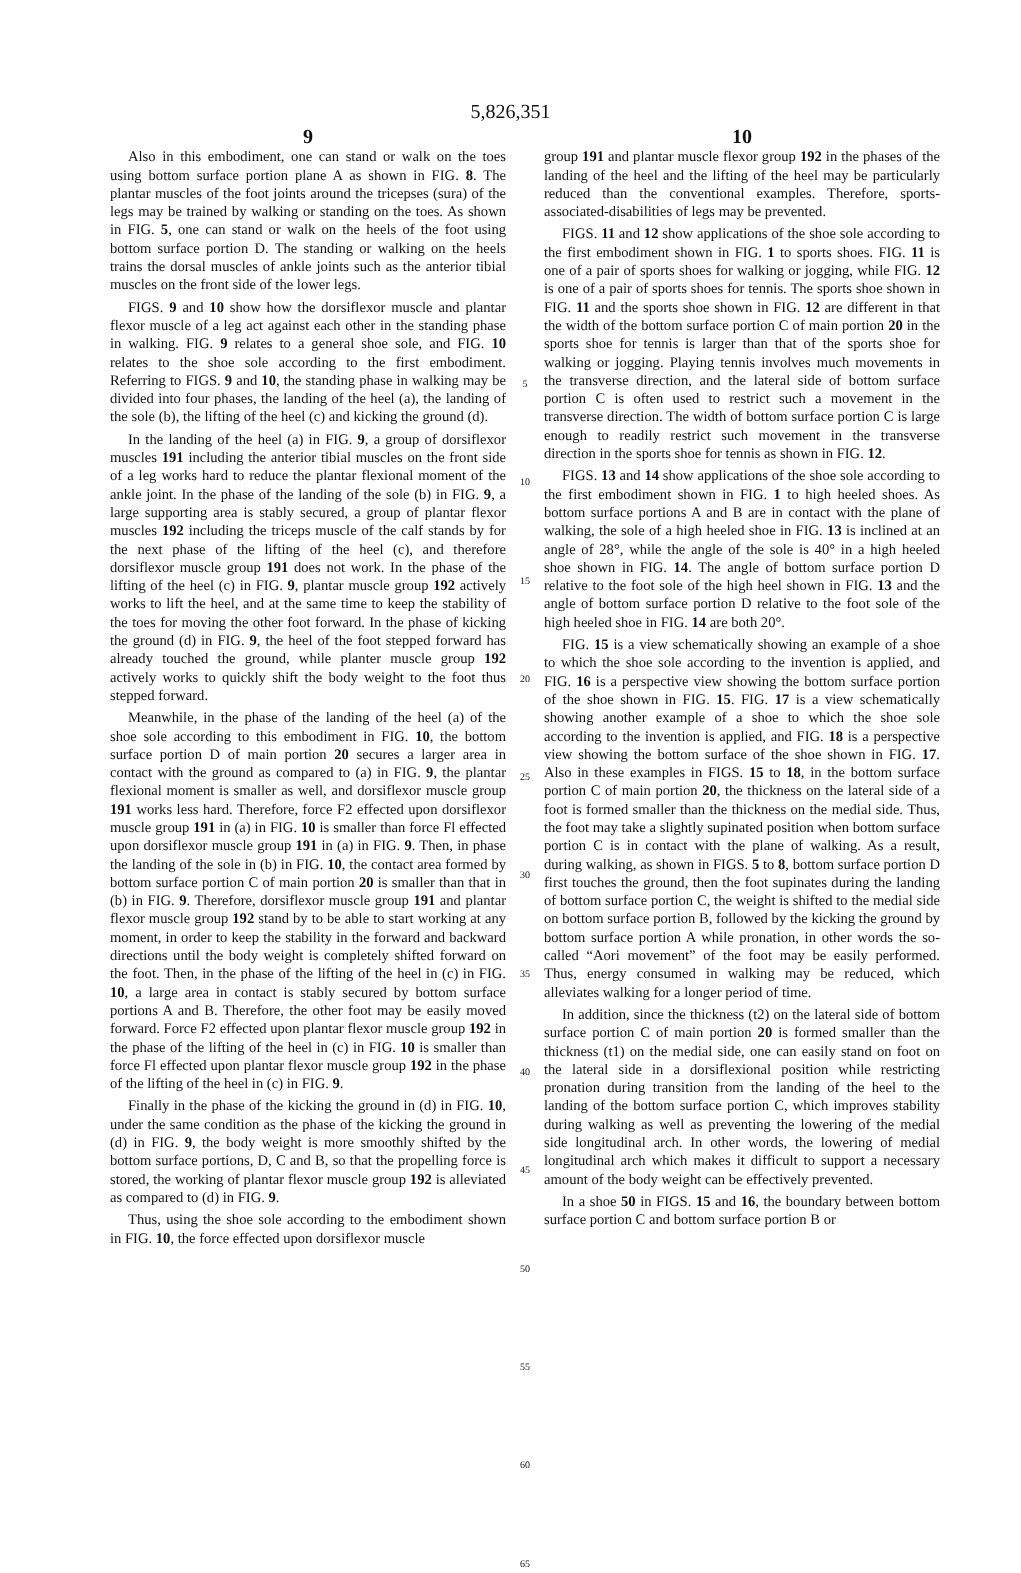5,826,351
9
Also in this embodiment, one can stand or walk on the toes using bottom surface portion plane A as shown in FIG. 8. The plantar muscles of the foot joints around the tricepses (sura) of the legs may be trained by walking or standing on the toes. As shown in FIG. 5, one can stand or walk on the heels of the foot using bottom surface portion D. The standing or walking on the heels trains the dorsal muscles of ankle joints such as the anterior tibial muscles on the front side of the lower legs.
FIGS. 9 and 10 show how the dorsiflexor muscle and plantar flexor muscle of a leg act against each other in the standing phase in walking. FIG. 9 relates to a general shoe sole, and FIG. 10 relates to the shoe sole according to the first embodiment. Referring to FIGS. 9 and 10, the standing phase in walking may be divided into four phases, the landing of the heel (a), the landing of the sole (b), the lifting of the heel (c) and kicking the ground (d).
In the landing of the heel (a) in FIG. 9, a group of dorsiflexor muscles 191 including the anterior tibial muscles on the front side of a leg works hard to reduce the plantar flexional moment of the ankle joint. In the phase of the landing of the sole (b) in FIG. 9, a large supporting area is stably secured, a group of plantar flexor muscles 192 including the triceps muscle of the calf stands by for the next phase of the lifting of the heel (c), and therefore dorsiflexor muscle group 191 does not work. In the phase of the lifting of the heel (c) in FIG. 9, plantar muscle group 192 actively works to lift the heel, and at the same time to keep the stability of the toes for moving the other foot forward. In the phase of kicking the ground (d) in FIG. 9, the heel of the foot stepped forward has already touched the ground, while planter muscle group 192 actively works to quickly shift the body weight to the foot thus stepped forward.
Meanwhile, in the phase of the landing of the heel (a) of the shoe sole according to this embodiment in FIG. 10, the bottom surface portion D of main portion 20 secures a larger area in contact with the ground as compared to (a) in FIG. 9, the plantar flexional moment is smaller as well, and dorsiflexor muscle group 191 works less hard. Therefore, force F2 effected upon dorsiflexor muscle group 191 in (a) in FIG. 10 is smaller than force Fl effected upon dorsiflexor muscle group 191 in (a) in FIG. 9. Then, in phase the landing of the sole in (b) in FIG. 10, the contact area formed by bottom surface portion C of main portion 20 is smaller than that in (b) in FIG. 9. Therefore, dorsiflexor muscle group 191 and plantar flexor muscle group 192 stand by to be able to start working at any moment, in order to keep the stability in the forward and backward directions until the body weight is completely shifted forward on the foot. Then, in the phase of the lifting of the heel in (c) in FIG. 10, a large area in contact is stably secured by bottom surface portions A and B. Therefore, the other foot may be easily moved forward. Force F2 effected upon plantar flexor muscle group 192 in the phase of the lifting of the heel in (c) in FIG. 10 is smaller than force Fl effected upon plantar flexor muscle group 192 in the phase of the lifting of the heel in (c) in FIG. 9.
Finally in the phase of the kicking the ground in (d) in FIG. 10, under the same condition as the phase of the kicking the ground in (d) in FIG. 9, the body weight is more smoothly shifted by the bottom surface portions, D, C and B, so that the propelling force is stored, the working of plantar flexor muscle group 192 is alleviated as compared to (d) in FIG. 9.
Thus, using the shoe sole according to the embodiment shown in FIG. 10, the force effected upon dorsiflexor muscle
5
10
15
20
25
30
35
40
45
50
55
60
65
10
group 191 and plantar muscle flexor group 192 in the phases of the landing of the heel and the lifting of the heel may be particularly reduced than the conventional examples. Therefore, sports-associated-disabilities of legs may be prevented.
FIGS. 11 and 12 show applications of the shoe sole according to the first embodiment shown in FIG. 1 to sports shoes. FIG. 11 is one of a pair of sports shoes for walking or jogging, while FIG. 12 is one of a pair of sports shoes for tennis. The sports shoe shown in FIG. 11 and the sports shoe shown in FIG. 12 are different in that the width of the bottom surface portion C of main portion 20 in the sports shoe for tennis is larger than that of the sports shoe for walking or jogging. Playing tennis involves much movements in the transverse direction, and the lateral side of bottom surface portion C is often used to restrict such a movement in the transverse direction. The width of bottom surface portion C is large enough to readily restrict such movement in the transverse direction in the sports shoe for tennis as shown in FIG. 12.
FIGS. 13 and 14 show applications of the shoe sole according to the first embodiment shown in FIG. 1 to high heeled shoes. As bottom surface portions A and B are in contact with the plane of walking, the sole of a high heeled shoe in FIG. 13 is inclined at an angle of 28°, while the angle of the sole is 40° in a high heeled shoe shown in FIG. 14. The angle of bottom surface portion D relative to the foot sole of the high heel shown in FIG. 13 and the angle of bottom surface portion D relative to the foot sole of the high heeled shoe in FIG. 14 are both 20°.
FIG. 15 is a view schematically showing an example of a shoe to which the shoe sole according to the invention is applied, and FIG. 16 is a perspective view showing the bottom surface portion of the shoe shown in FIG. 15. FIG. 17 is a view schematically showing another example of a shoe to which the shoe sole according to the invention is applied, and FIG. 18 is a perspective view showing the bottom surface of the shoe shown in FIG. 17. Also in these examples in FIGS. 15 to 18, in the bottom surface portion C of main portion 20, the thickness on the lateral side of a foot is formed smaller than the thickness on the medial side. Thus, the foot may take a slightly supinated position when bottom surface portion C is in contact with the plane of walking. As a result, during walking, as shown in FIGS. 5 to 8, bottom surface portion D first touches the ground, then the foot supinates during the landing of bottom surface portion C, the weight is shifted to the medial side on bottom surface portion B, followed by the kicking the ground by bottom surface portion A while pronation, in other words the so-called “Aori movement” of the foot may be easily performed. Thus, energy consumed in walking may be reduced, which alleviates walking for a longer period of time.
In addition, since the thickness (t2) on the lateral side of bottom surface portion C of main portion 20 is formed smaller than the thickness (t1) on the medial side, one can easily stand on foot on the lateral side in a dorsiflexional position while restricting pronation during transition from the landing of the heel to the landing of the bottom surface portion C, which improves stability during walking as well as preventing the lowering of the medial side longitudinal arch. In other words, the lowering of medial longitudinal arch which makes it difficult to support a necessary amount of the body weight can be effectively prevented.
In a shoe 50 in FIGS. 15 and 16, the boundary between bottom surface portion C and bottom surface portion B or